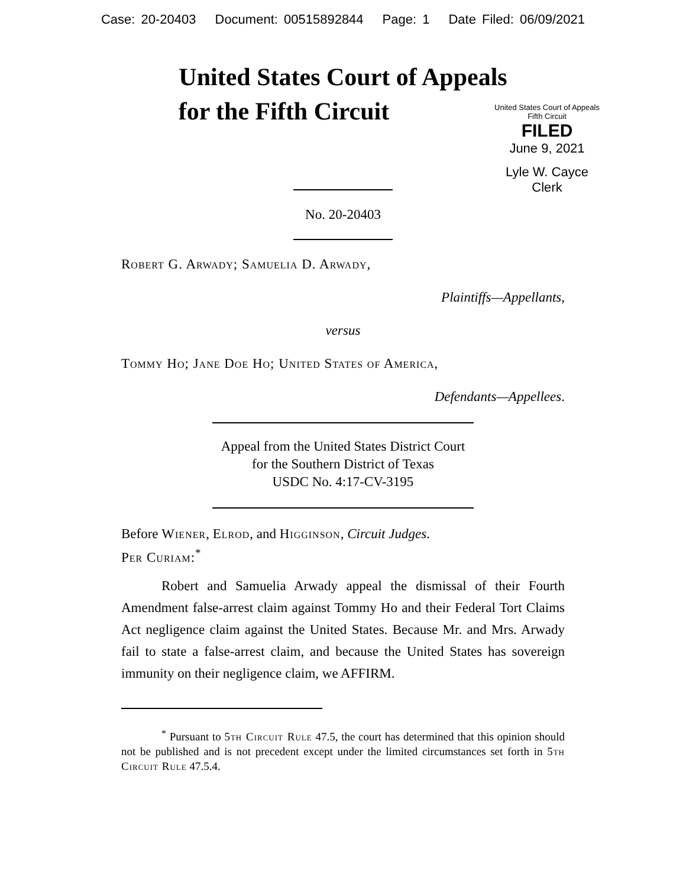Case: 20-20403 Document: 00515892844 Page: 1 Date Filed: 06/09/2021
United States Court of Appeals
for the Fifth Circuit
United States Court of Appeals
Fifth Circuit
FILED
June 9, 2021
Lyle W. Cayce
Clerk
No. 20-20403
Robert G. Arwady; Samuelia D. Arwady,
Plaintiffs—Appellants,
versus
Tommy Ho; Jane Doe Ho; United States of America,
Defendants—Appellees.
Appeal from the United States District Court
for the Southern District of Texas
USDC No. 4:17-CV-3195
Before Wiener, Elrod, and Higginson, Circuit Judges.
Per Curiam:<sup>*</sup>
Robert and Samuelia Arwady appeal the dismissal of their Fourth Amendment false-arrest claim against Tommy Ho and their Federal Tort Claims Act negligence claim against the United States. Because Mr. and Mrs. Arwady fail to state a false-arrest claim, and because the United States has sovereign immunity on their negligence claim, we AFFIRM.
<sup>*</sup> Pursuant to 5th Circuit Rule 47.5, the court has determined that this opinion should not be published and is not precedent except under the limited circumstances set forth in 5th Circuit Rule 47.5.4.